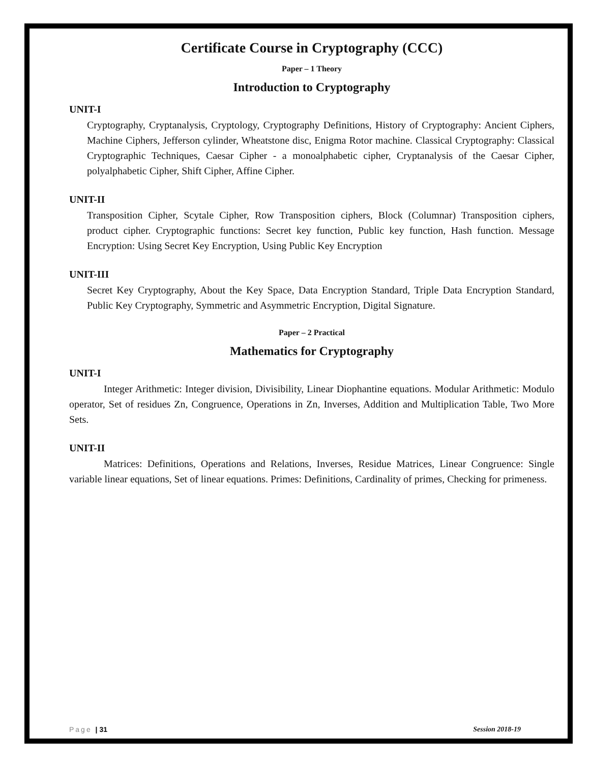Certificate Course in Cryptography (CCC)
Paper – 1 Theory
Introduction to Cryptography
UNIT-I
Cryptography, Cryptanalysis, Cryptology, Cryptography Definitions, History of Cryptography: Ancient Ciphers, Machine Ciphers, Jefferson cylinder, Wheatstone disc, Enigma Rotor machine. Classical Cryptography: Classical Cryptographic Techniques, Caesar Cipher - a monoalphabetic cipher, Cryptanalysis of the Caesar Cipher, polyalphabetic Cipher, Shift Cipher, Affine Cipher.
UNIT-II
Transposition Cipher, Scytale Cipher, Row Transposition ciphers, Block (Columnar) Transposition ciphers, product cipher. Cryptographic functions: Secret key function, Public key function, Hash function. Message Encryption: Using Secret Key Encryption, Using Public Key Encryption
UNIT-III
Secret Key Cryptography, About the Key Space, Data Encryption Standard, Triple Data Encryption Standard, Public Key Cryptography, Symmetric and Asymmetric Encryption, Digital Signature.
Paper – 2 Practical
Mathematics for Cryptography
UNIT-I
Integer Arithmetic: Integer division, Divisibility, Linear Diophantine equations. Modular Arithmetic: Modulo operator, Set of residues Zn, Congruence, Operations in Zn, Inverses, Addition and Multiplication Table, Two More Sets.
UNIT-II
Matrices: Definitions, Operations and Relations, Inverses, Residue Matrices, Linear Congruence: Single variable linear equations, Set of linear equations. Primes: Definitions, Cardinality of primes, Checking for primeness.
Page | 31 Session 2018-19